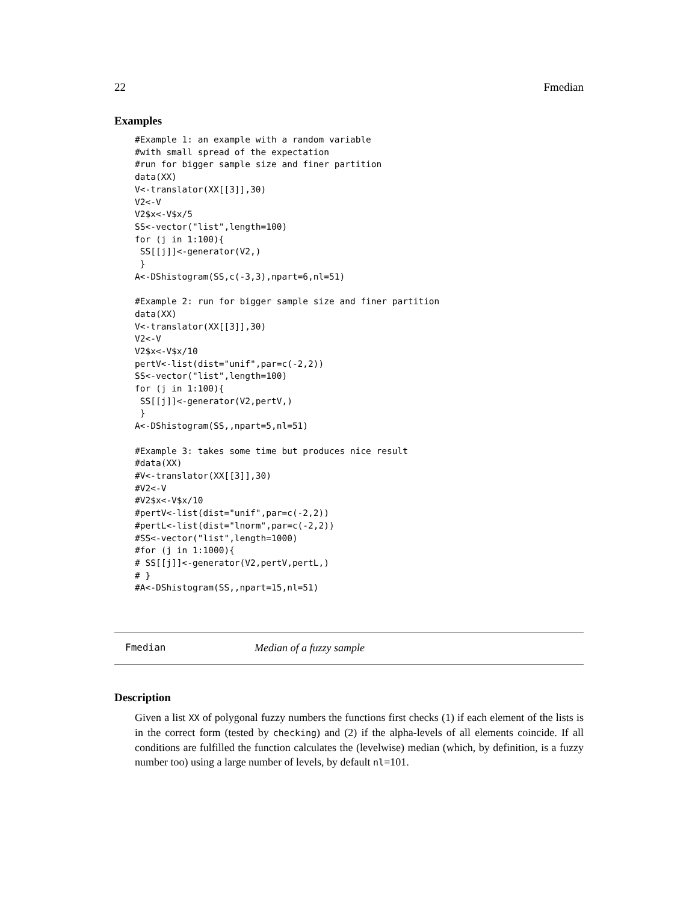22 Fmedian
Examples
#Example 1: an example with a random variable
#with small spread of the expectation
#run for bigger sample size and finer partition
data(XX)
V<-translator(XX[[3]],30)
V2<-V
V2$x<-V$x/5
SS<-vector("list",length=100)
for (j in 1:100){
 SS[[j]]<-generator(V2,)
 }
A<-DShistogram(SS,c(-3,3),npart=6,nl=51)

#Example 2: run for bigger sample size and finer partition
data(XX)
V<-translator(XX[[3]],30)
V2<-V
V2$x<-V$x/10
pertV<-list(dist="unif",par=c(-2,2))
SS<-vector("list",length=100)
for (j in 1:100){
 SS[[j]]<-generator(V2,pertV,)
 }
A<-DShistogram(SS,,npart=5,nl=51)

#Example 3: takes some time but produces nice result
#data(XX)
#V<-translator(XX[[3]],30)
#V2<-V
#V2$x<-V$x/10
#pertV<-list(dist="unif",par=c(-2,2))
#pertL<-list(dist="lnorm",par=c(-2,2))
#SS<-vector("list",length=1000)
#for (j in 1:1000){
# SS[[j]]<-generator(V2,pertV,pertL,)
# }
#A<-DShistogram(SS,,npart=15,nl=51)
Fmedian Median of a fuzzy sample
Description
Given a list XX of polygonal fuzzy numbers the functions first checks (1) if each element of the lists is in the correct form (tested by checking) and (2) if the alpha-levels of all elements coincide. If all conditions are fulfilled the function calculates the (levelwise) median (which, by definition, is a fuzzy number too) using a large number of levels, by default nl=101.